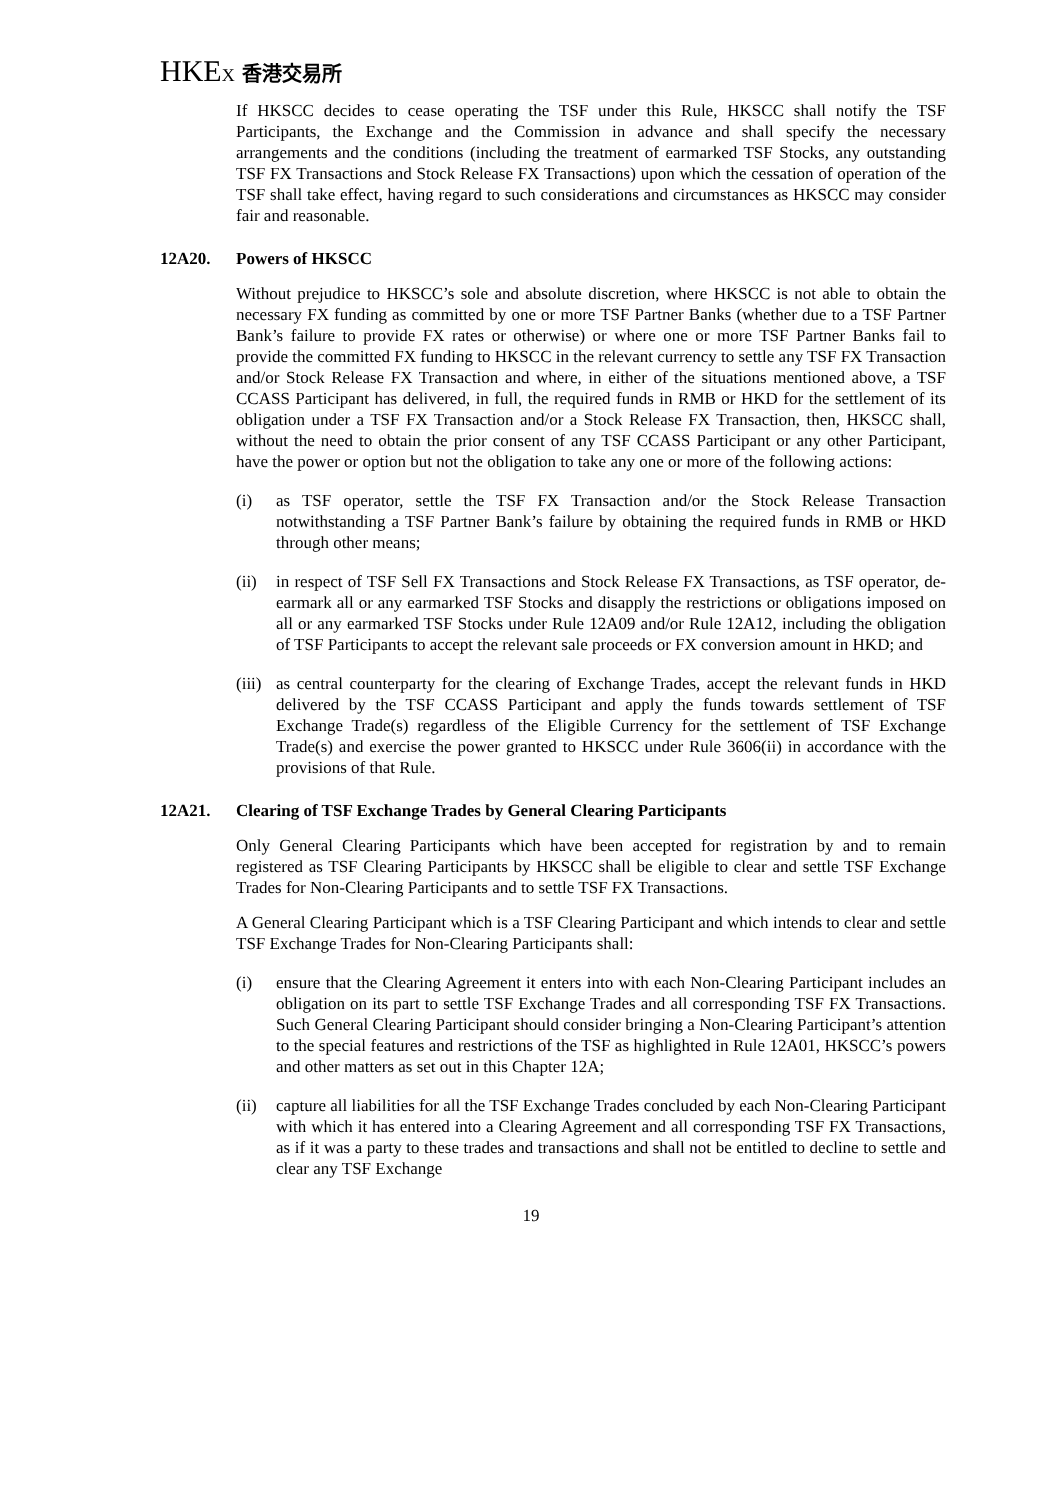HKEX 香港交易所
If HKSCC decides to cease operating the TSF under this Rule, HKSCC shall notify the TSF Participants, the Exchange and the Commission in advance and shall specify the necessary arrangements and the conditions (including the treatment of earmarked TSF Stocks, any outstanding TSF FX Transactions and Stock Release FX Transactions) upon which the cessation of operation of the TSF shall take effect, having regard to such considerations and circumstances as HKSCC may consider fair and reasonable.
12A20. Powers of HKSCC
Without prejudice to HKSCC’s sole and absolute discretion, where HKSCC is not able to obtain the necessary FX funding as committed by one or more TSF Partner Banks (whether due to a TSF Partner Bank’s failure to provide FX rates or otherwise) or where one or more TSF Partner Banks fail to provide the committed FX funding to HKSCC in the relevant currency to settle any TSF FX Transaction and/or Stock Release FX Transaction and where, in either of the situations mentioned above, a TSF CCASS Participant has delivered, in full, the required funds in RMB or HKD for the settlement of its obligation under a TSF FX Transaction and/or a Stock Release FX Transaction, then, HKSCC shall, without the need to obtain the prior consent of any TSF CCASS Participant or any other Participant, have the power or option but not the obligation to take any one or more of the following actions:
(i) as TSF operator, settle the TSF FX Transaction and/or the Stock Release Transaction notwithstanding a TSF Partner Bank’s failure by obtaining the required funds in RMB or HKD through other means;
(ii)
in respect of TSF Sell FX Transactions and Stock Release FX Transactions, as TSF operator, de-earmark all or any earmarked TSF Stocks and disapply the restrictions or obligations imposed on all or any earmarked TSF Stocks under Rule 12A09 and/or Rule 12A12, including the obligation of TSF Participants to accept the relevant sale proceeds or FX conversion amount in HKD; and
(iii)
as central counterparty for the clearing of Exchange Trades, accept the relevant funds in HKD delivered by the TSF CCASS Participant and apply the funds towards settlement of TSF Exchange Trade(s) regardless of the Eligible Currency for the settlement of TSF Exchange Trade(s) and exercise the power granted to HKSCC under Rule 3606(ii) in accordance with the provisions of that Rule.
12A21. Clearing of TSF Exchange Trades by General Clearing Participants
Only General Clearing Participants which have been accepted for registration by and to remain registered as TSF Clearing Participants by HKSCC shall be eligible to clear and settle TSF Exchange Trades for Non-Clearing Participants and to settle TSF FX Transactions.
A General Clearing Participant which is a TSF Clearing Participant and which intends to clear and settle TSF Exchange Trades for Non-Clearing Participants shall:
(i) ensure that the Clearing Agreement it enters into with each Non-Clearing Participant includes an obligation on its part to settle TSF Exchange Trades and all corresponding TSF FX Transactions. Such General Clearing Participant should consider bringing a Non-Clearing Participant’s attention to the special features and restrictions of the TSF as highlighted in Rule 12A01, HKSCC’s powers and other matters as set out in this Chapter 12A;
(ii)
capture all liabilities for all the TSF Exchange Trades concluded by each Non-Clearing Participant with which it has entered into a Clearing Agreement and all corresponding TSF FX Transactions, as if it was a party to these trades and transactions and shall not be entitled to decline to settle and clear any TSF Exchange
19